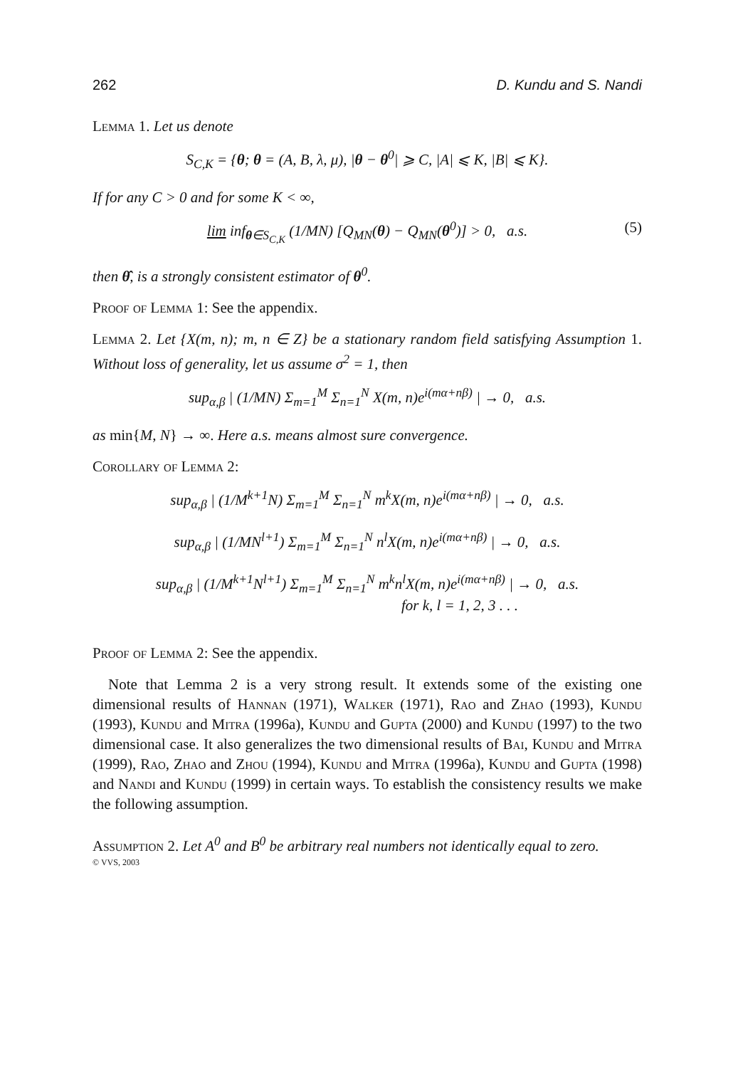262 D. Kundu and S. Nandi
Lemma 1. Let us denote
S<sub>C,K</sub> = {θ; θ = (A, B, λ, μ), |θ − θ<sup>0</sup>| ⩾ C, |A| ⩽ K, |B| ⩽ K}.
If for any C > 0 and for some K < ∞,
lim inf<sub>θ∈S<sub>C,K</sub></sub> (1/MN) [Q<sub>MN</sub>(θ) − Q<sub>MN</sub>(θ<sup>0</sup>)] > 0, a.s. (5)
then θ̂, is a strongly consistent estimator of θ<sup>0</sup>.
Proof of Lemma 1: See the appendix.
Lemma 2. Let {X(m, n); m, n ∈ Z} be a stationary random field satisfying Assumption 1. Without loss of generality, let us assume σ<sup>2</sup> = 1, then
sup<sub>α,β</sub> | (1/MN) Σ<sub>m=1</sub><sup>M</sup> Σ<sub>n=1</sub><sup>N</sup> X(m, n)e<sup>i(mα+nβ)</sup> | → 0, a.s.
as min{M, N} → ∞. Here a.s. means almost sure convergence.
Corollary of Lemma 2:
sup<sub>α,β</sub> | (1/M<sup>k+1</sup>N) Σ<sub>m=1</sub><sup>M</sup> Σ<sub>n=1</sub><sup>N</sup> m<sup>k</sup>X(m, n)e<sup>i(mα+nβ)</sup> | → 0, a.s.
sup<sub>α,β</sub> | (1/MN<sup>l+1</sup>) Σ<sub>m=1</sub><sup>M</sup> Σ<sub>n=1</sub><sup>N</sup> n<sup>l</sup>X(m, n)e<sup>i(mα+nβ)</sup> | → 0, a.s.
sup<sub>α,β</sub> | (1/M<sup>k+1</sup>N<sup>l+1</sup>) Σ<sub>m=1</sub><sup>M</sup> Σ<sub>n=1</sub><sup>N</sup> m<sup>k</sup>n<sup>l</sup>X(m, n)e<sup>i(mα+nβ)</sup> | → 0, a.s.
for k, l = 1, 2, 3 . . .
Proof of Lemma 2: See the appendix.
Note that Lemma 2 is a very strong result. It extends some of the existing one dimensional results of Hannan (1971), Walker (1971), Rao and Zhao (1993), Kundu (1993), Kundu and Mitra (1996a), Kundu and Gupta (2000) and Kundu (1997) to the two dimensional case. It also generalizes the two dimensional results of Bai, Kundu and Mitra (1999), Rao, Zhao and Zhou (1994), Kundu and Mitra (1996a), Kundu and Gupta (1998) and Nandi and Kundu (1999) in certain ways. To establish the consistency results we make the following assumption.
Assumption 2. Let A<sup>0</sup> and B<sup>0</sup> be arbitrary real numbers not identically equal to zero.
© VVS, 2003